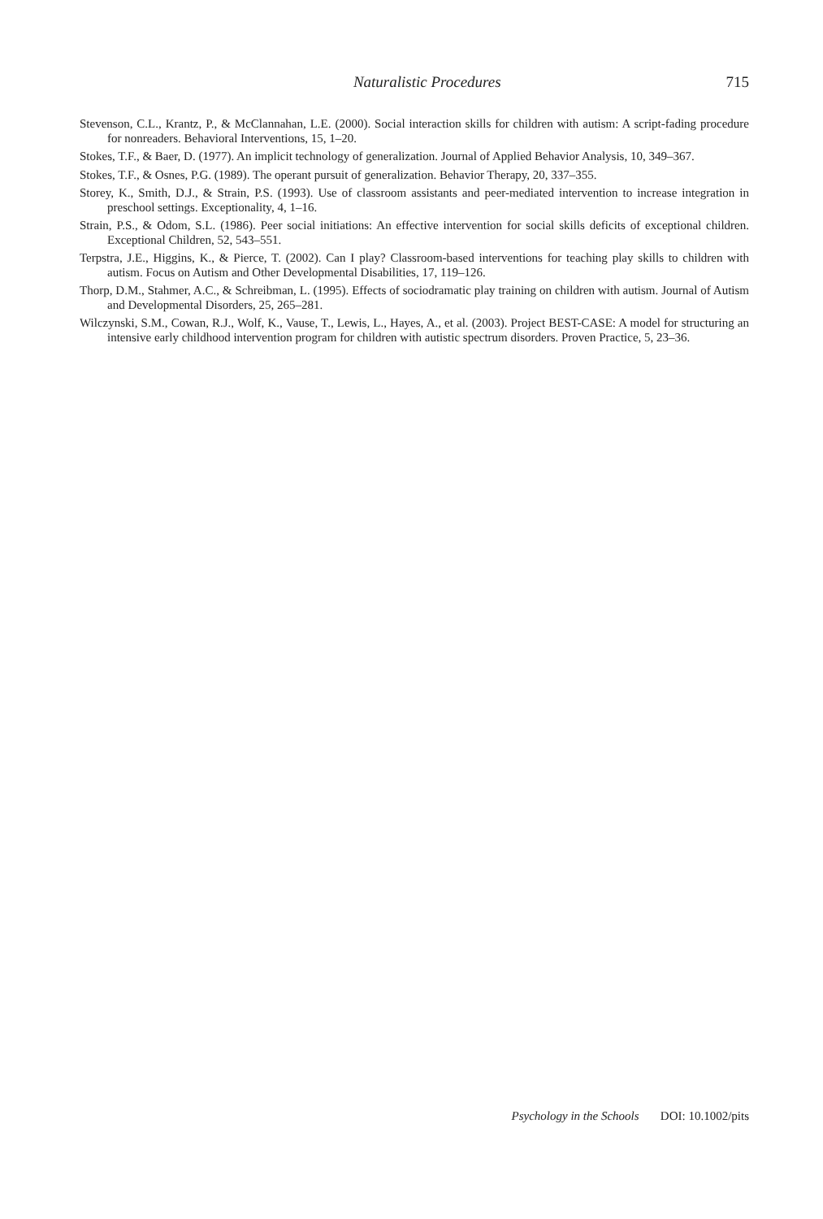Naturalistic Procedures 715
Stevenson, C.L., Krantz, P., & McClannahan, L.E. (2000). Social interaction skills for children with autism: A script-fading procedure for nonreaders. Behavioral Interventions, 15, 1–20.
Stokes, T.F., & Baer, D. (1977). An implicit technology of generalization. Journal of Applied Behavior Analysis, 10, 349–367.
Stokes, T.F., & Osnes, P.G. (1989). The operant pursuit of generalization. Behavior Therapy, 20, 337–355.
Storey, K., Smith, D.J., & Strain, P.S. (1993). Use of classroom assistants and peer-mediated intervention to increase integration in preschool settings. Exceptionality, 4, 1–16.
Strain, P.S., & Odom, S.L. (1986). Peer social initiations: An effective intervention for social skills deficits of exceptional children. Exceptional Children, 52, 543–551.
Terpstra, J.E., Higgins, K., & Pierce, T. (2002). Can I play? Classroom-based interventions for teaching play skills to children with autism. Focus on Autism and Other Developmental Disabilities, 17, 119–126.
Thorp, D.M., Stahmer, A.C., & Schreibman, L. (1995). Effects of sociodramatic play training on children with autism. Journal of Autism and Developmental Disorders, 25, 265–281.
Wilczynski, S.M., Cowan, R.J., Wolf, K., Vause, T., Lewis, L., Hayes, A., et al. (2003). Project BEST-CASE: A model for structuring an intensive early childhood intervention program for children with autistic spectrum disorders. Proven Practice, 5, 23–36.
Psychology in the Schools DOI: 10.1002/pits